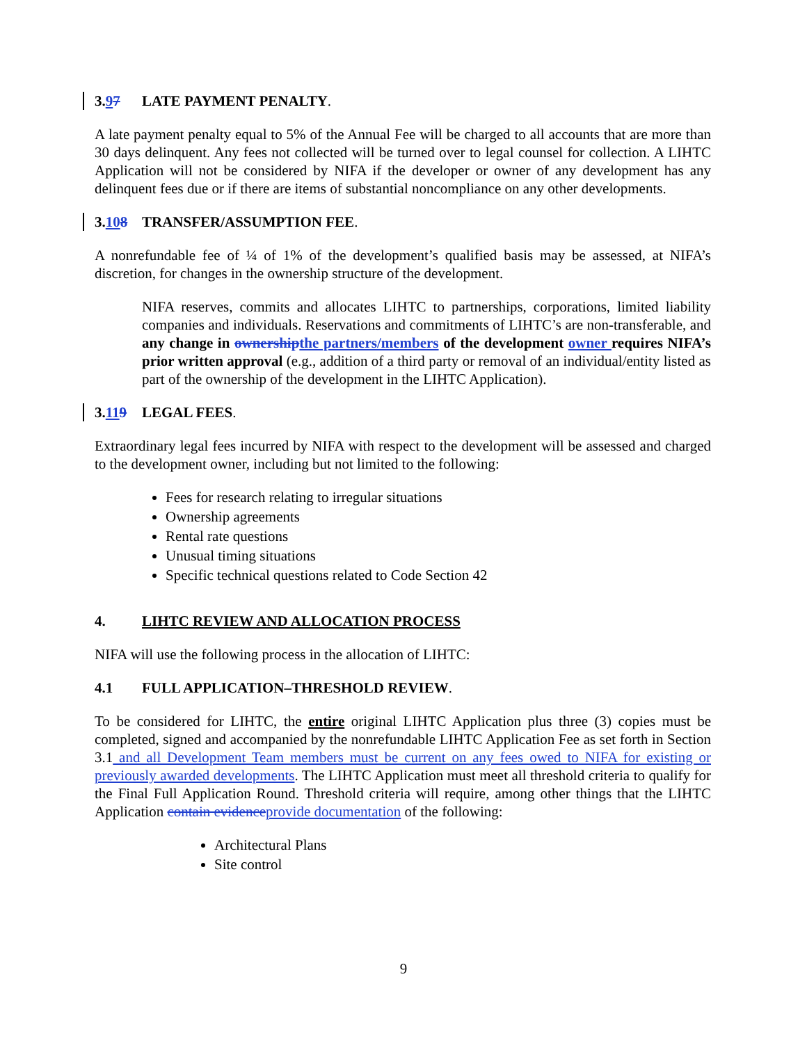3.97 LATE PAYMENT PENALTY.
A late payment penalty equal to 5% of the Annual Fee will be charged to all accounts that are more than 30 days delinquent. Any fees not collected will be turned over to legal counsel for collection. A LIHTC Application will not be considered by NIFA if the developer or owner of any development has any delinquent fees due or if there are items of substantial noncompliance on any other developments.
3.108 TRANSFER/ASSUMPTION FEE.
A nonrefundable fee of ¼ of 1% of the development’s qualified basis may be assessed, at NIFA’s discretion, for changes in the ownership structure of the development.
NIFA reserves, commits and allocates LIHTC to partnerships, corporations, limited liability companies and individuals. Reservations and commitments of LIHTC’s are non-transferable, and any change in ownership the partners/members of the development owner requires NIFA’s prior written approval (e.g., addition of a third party or removal of an individual/entity listed as part of the ownership of the development in the LIHTC Application).
3.119 LEGAL FEES.
Extraordinary legal fees incurred by NIFA with respect to the development will be assessed and charged to the development owner, including but not limited to the following:
Fees for research relating to irregular situations
Ownership agreements
Rental rate questions
Unusual timing situations
Specific technical questions related to Code Section 42
4. LIHTC REVIEW AND ALLOCATION PROCESS
NIFA will use the following process in the allocation of LIHTC:
4.1 FULL APPLICATION–THRESHOLD REVIEW.
To be considered for LIHTC, the entire original LIHTC Application plus three (3) copies must be completed, signed and accompanied by the nonrefundable LIHTC Application Fee as set forth in Section 3.1 and all Development Team members must be current on any fees owed to NIFA for existing or previously awarded developments. The LIHTC Application must meet all threshold criteria to qualify for the Final Full Application Round. Threshold criteria will require, among other things that the LIHTC Application contain evidence provide documentation of the following:
Architectural Plans
Site control
9